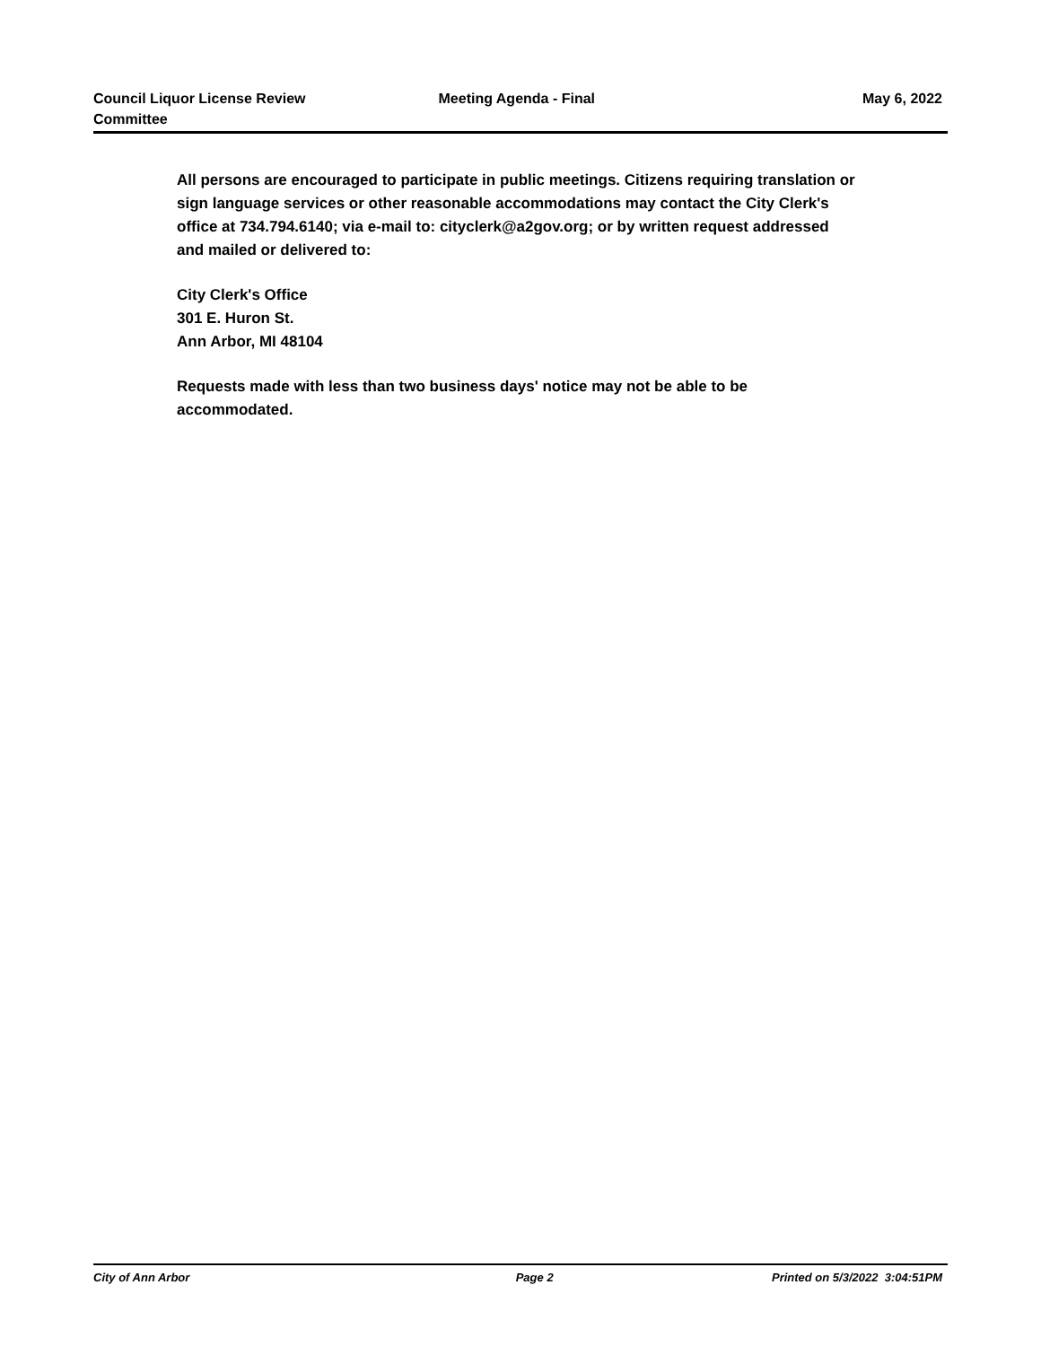Council Liquor License Review
Committee
Meeting Agenda - Final May 6, 2022
All persons are encouraged to participate in public meetings. Citizens requiring translation or sign language services or other reasonable accommodations may contact the City Clerk's office at 734.794.6140; via e-mail to: cityclerk@a2gov.org; or by written request addressed and mailed or delivered to:
City Clerk's Office
301 E. Huron St.
Ann Arbor, MI 48104
Requests made with less than two business days' notice may not be able to be accommodated.
City of Ann Arbor Page 2 Printed on 5/3/2022 3:04:51PM